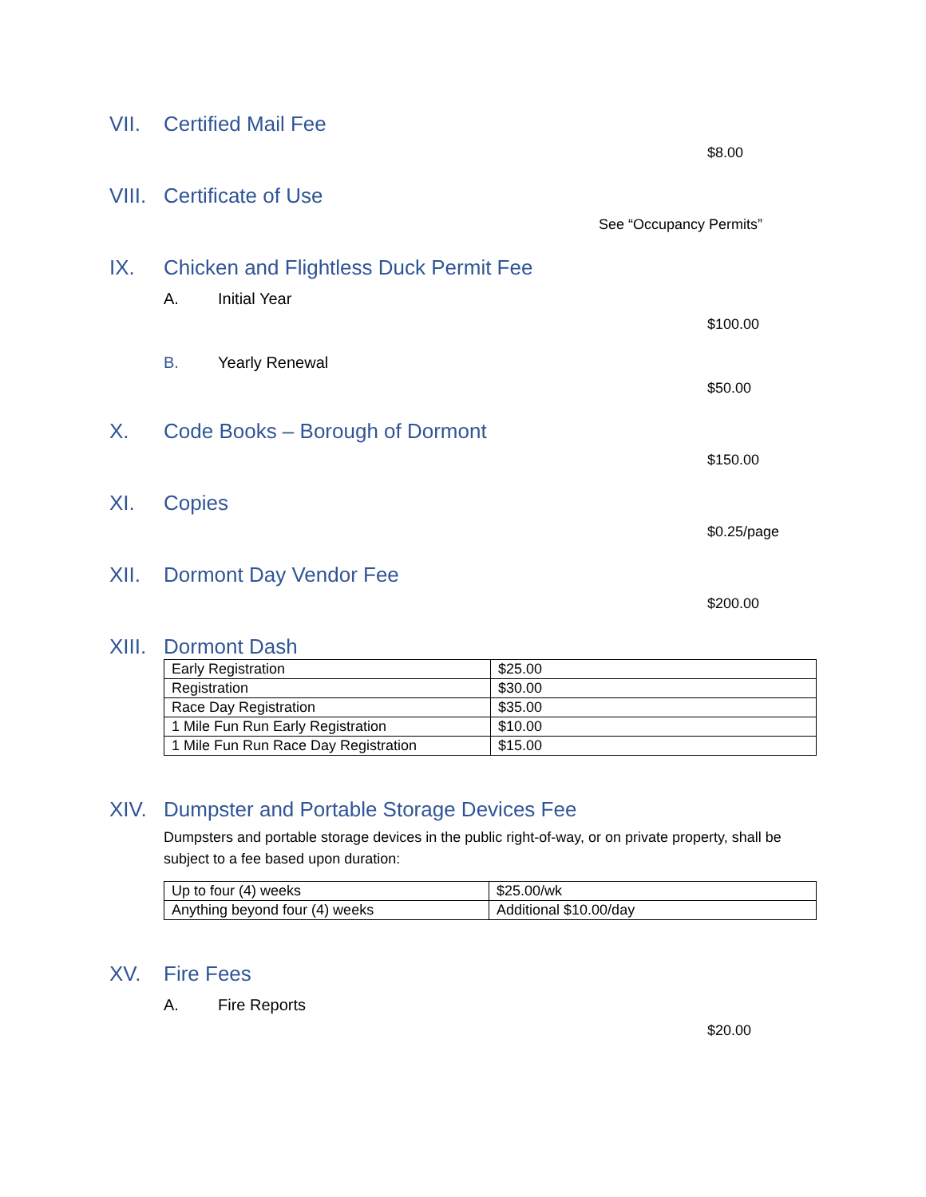VII. Certified Mail Fee
$8.00
VIII. Certificate of Use
See “Occupancy Permits”
IX. Chicken and Flightless Duck Permit Fee
A. Initial Year
$100.00
B. Yearly Renewal
$50.00
X. Code Books – Borough of Dormont
$150.00
XI. Copies
$0.25/page
XII. Dormont Day Vendor Fee
$200.00
XIII. Dormont Dash
| Early Registration | $25.00 |
| Registration | $30.00 |
| Race Day Registration | $35.00 |
| 1 Mile Fun Run Early Registration | $10.00 |
| 1 Mile Fun Run Race Day Registration | $15.00 |
XIV. Dumpster and Portable Storage Devices Fee
Dumpsters and portable storage devices in the public right-of-way, or on private property, shall be subject to a fee based upon duration:
| Up to four (4) weeks | $25.00/wk |
| Anything beyond four (4) weeks | Additional $10.00/day |
XV. Fire Fees
A. Fire Reports
$20.00